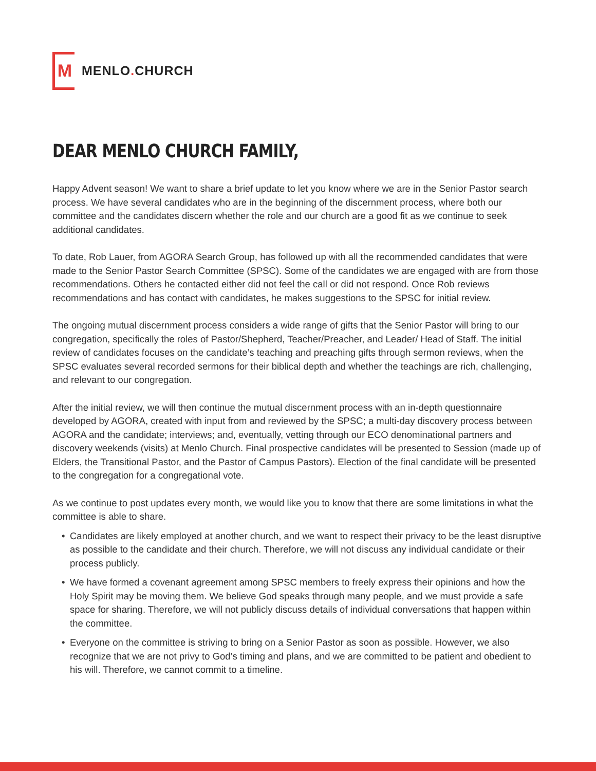M
MENLO. CHURCH
DEAR MENLO CHURCH FAMILY,
Happy Advent season! We want to share a brief update to let you know where we are in the Senior Pastor search process. We have several candidates who are in the beginning of the discernment process, where both our committee and the candidates discern whether the role and our church are a good fit as we continue to seek additional candidates.
To date, Rob Lauer, from AGORA Search Group, has followed up with all the recommended candidates that were made to the Senior Pastor Search Committee (SPSC). Some of the candidates we are engaged with are from those recommendations. Others he contacted either did not feel the call or did not respond. Once Rob reviews recommendations and has contact with candidates, he makes suggestions to the SPSC for initial review.
The ongoing mutual discernment process considers a wide range of gifts that the Senior Pastor will bring to our congregation, specifically the roles of Pastor/Shepherd, Teacher/Preacher, and Leader/ Head of Staff. The initial review of candidates focuses on the candidate’s teaching and preaching gifts through sermon reviews, when the SPSC evaluates several recorded sermons for their biblical depth and whether the teachings are rich, challenging, and relevant to our congregation.
After the initial review, we will then continue the mutual discernment process with an in-depth questionnaire developed by AGORA, created with input from and reviewed by the SPSC; a multi-day discovery process between AGORA and the candidate; interviews; and, eventually, vetting through our ECO denominational partners and discovery weekends (visits) at Menlo Church. Final prospective candidates will be presented to Session (made up of Elders, the Transitional Pastor, and the Pastor of Campus Pastors). Election of the final candidate will be presented to the congregation for a congregational vote.
As we continue to post updates every month, we would like you to know that there are some limitations in what the committee is able to share.
• Candidates are likely employed at another church, and we want to respect their privacy to be the least disruptive as possible to the candidate and their church. Therefore, we will not discuss any individual candidate or their process publicly.
• We have formed a covenant agreement among SPSC members to freely express their opinions and how the Holy Spirit may be moving them. We believe God speaks through many people, and we must provide a safe space for sharing. Therefore, we will not publicly discuss details of individual conversations that happen within the committee.
• Everyone on the committee is striving to bring on a Senior Pastor as soon as possible. However, we also recognize that we are not privy to God’s timing and plans, and we are committed to be patient and obedient to his will. Therefore, we cannot commit to a timeline.